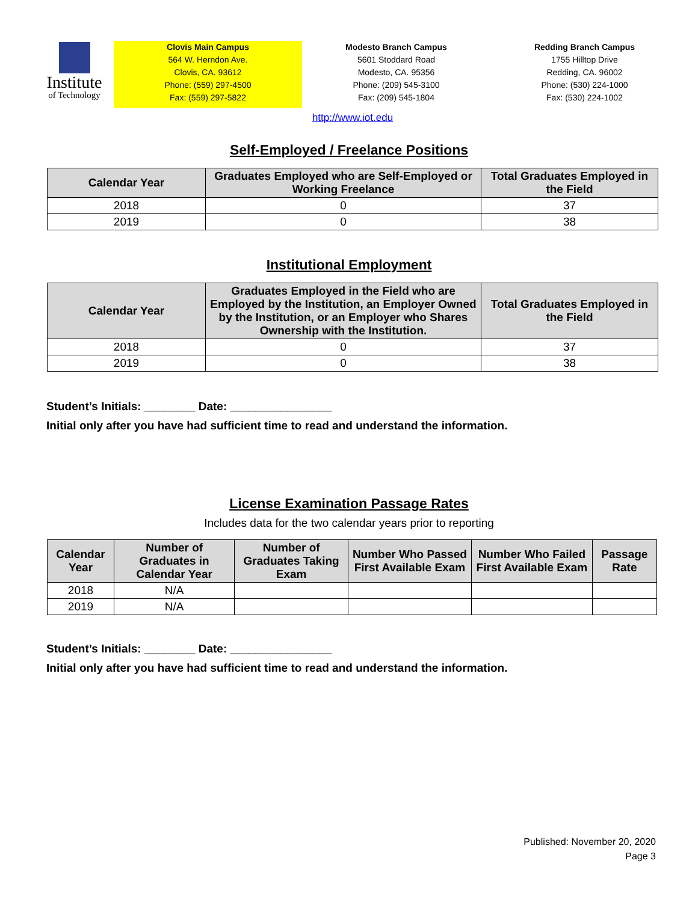Institute
of Technology
Clovis Main Campus
564 W. Herndon Ave.
Clovis, CA. 93612
Phone: (559) 297-4500
Fax: (559) 297-5822
Modesto Branch Campus
5601 Stoddard Road
Modesto, CA. 95356
Phone: (209) 545-3100
Fax: (209) 545-1804
Redding Branch Campus
1755 Hilltop Drive
Redding, CA. 96002
Phone: (530) 224-1000
Fax: (530) 224-1002
http://www.iot.edu
Self-Employed / Freelance Positions
| Calendar Year | Graduates Employed who are Self-Employed or Working Freelance | Total Graduates Employed in the Field |
| --- | --- | --- |
| 2018 | 0 | 37 |
| 2019 | 0 | 38 |
Institutional Employment
| Calendar Year | Graduates Employed in the Field who are Employed by the Institution, an Employer Owned by the Institution, or an Employer who Shares Ownership with the Institution. | Total Graduates Employed in the Field |
| --- | --- | --- |
| 2018 | 0 | 37 |
| 2019 | 0 | 38 |
Student’s Initials: ________ Date: ________________
Initial only after you have had sufficient time to read and understand the information.
License Examination Passage Rates
Includes data for the two calendar years prior to reporting
| Calendar Year | Number of Graduates in Calendar Year | Number of Graduates Taking Exam | Number Who Passed First Available Exam | Number Who Failed First Available Exam | Passage Rate |
| --- | --- | --- | --- | --- | --- |
| 2018 | N/A | | | | |
| 2019 | N/A | | | | |
Student’s Initials: ________ Date: ________________
Initial only after you have had sufficient time to read and understand the information.
Published: November 20, 2020
Page 3